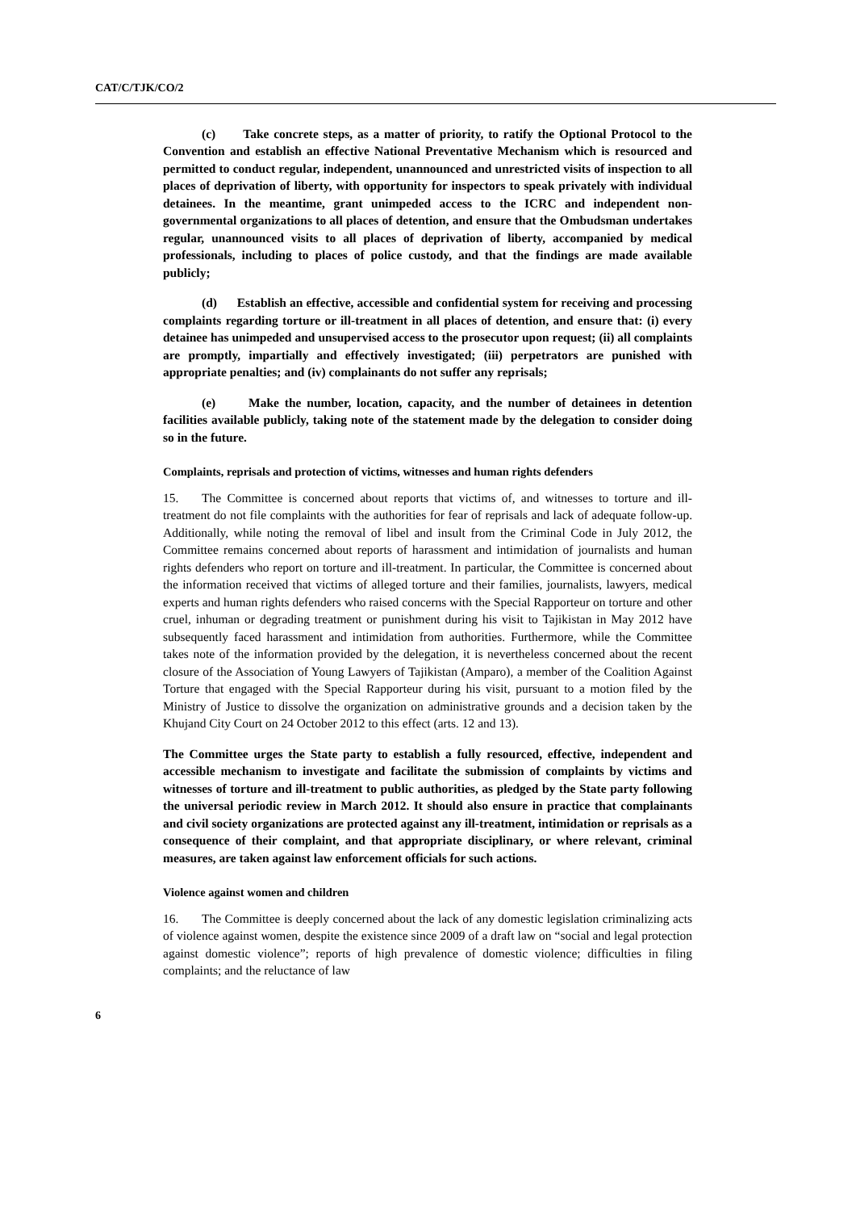CAT/C/TJK/CO/2
(c) Take concrete steps, as a matter of priority, to ratify the Optional Protocol to the Convention and establish an effective National Preventative Mechanism which is resourced and permitted to conduct regular, independent, unannounced and unrestricted visits of inspection to all places of deprivation of liberty, with opportunity for inspectors to speak privately with individual detainees. In the meantime, grant unimpeded access to the ICRC and independent non-governmental organizations to all places of detention, and ensure that the Ombudsman undertakes regular, unannounced visits to all places of deprivation of liberty, accompanied by medical professionals, including to places of police custody, and that the findings are made available publicly;
(d) Establish an effective, accessible and confidential system for receiving and processing complaints regarding torture or ill-treatment in all places of detention, and ensure that: (i) every detainee has unimpeded and unsupervised access to the prosecutor upon request; (ii) all complaints are promptly, impartially and effectively investigated; (iii) perpetrators are punished with appropriate penalties; and (iv) complainants do not suffer any reprisals;
(e) Make the number, location, capacity, and the number of detainees in detention facilities available publicly, taking note of the statement made by the delegation to consider doing so in the future.
Complaints, reprisals and protection of victims, witnesses and human rights defenders
15. The Committee is concerned about reports that victims of, and witnesses to torture and ill-treatment do not file complaints with the authorities for fear of reprisals and lack of adequate follow-up. Additionally, while noting the removal of libel and insult from the Criminal Code in July 2012, the Committee remains concerned about reports of harassment and intimidation of journalists and human rights defenders who report on torture and ill-treatment. In particular, the Committee is concerned about the information received that victims of alleged torture and their families, journalists, lawyers, medical experts and human rights defenders who raised concerns with the Special Rapporteur on torture and other cruel, inhuman or degrading treatment or punishment during his visit to Tajikistan in May 2012 have subsequently faced harassment and intimidation from authorities. Furthermore, while the Committee takes note of the information provided by the delegation, it is nevertheless concerned about the recent closure of the Association of Young Lawyers of Tajikistan (Amparo), a member of the Coalition Against Torture that engaged with the Special Rapporteur during his visit, pursuant to a motion filed by the Ministry of Justice to dissolve the organization on administrative grounds and a decision taken by the Khujand City Court on 24 October 2012 to this effect (arts. 12 and 13).
The Committee urges the State party to establish a fully resourced, effective, independent and accessible mechanism to investigate and facilitate the submission of complaints by victims and witnesses of torture and ill-treatment to public authorities, as pledged by the State party following the universal periodic review in March 2012. It should also ensure in practice that complainants and civil society organizations are protected against any ill-treatment, intimidation or reprisals as a consequence of their complaint, and that appropriate disciplinary, or where relevant, criminal measures, are taken against law enforcement officials for such actions.
Violence against women and children
16. The Committee is deeply concerned about the lack of any domestic legislation criminalizing acts of violence against women, despite the existence since 2009 of a draft law on “social and legal protection against domestic violence”; reports of high prevalence of domestic violence; difficulties in filing complaints; and the reluctance of law
6